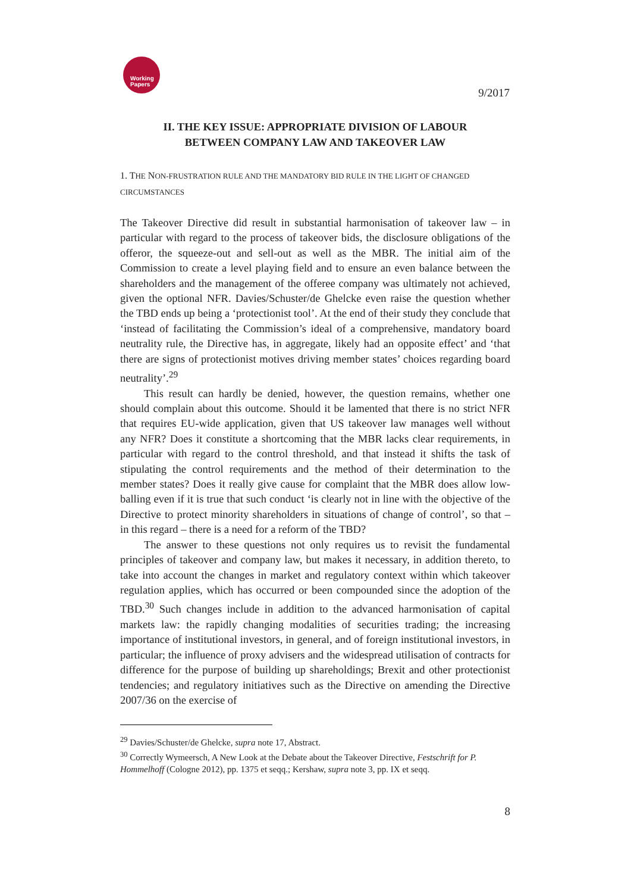Working
Papers
9/2017
II. THE KEY ISSUE: APPROPRIATE DIVISION OF LABOUR
BETWEEN COMPANY LAW AND TAKEOVER LAW
1. THE NON-FRUSTRATION RULE AND THE MANDATORY BID RULE IN THE LIGHT OF CHANGED CIRCUMSTANCES
The Takeover Directive did result in substantial harmonisation of takeover law – in particular with regard to the process of takeover bids, the disclosure obligations of the offeror, the squeeze-out and sell-out as well as the MBR. The initial aim of the Commission to create a level playing field and to ensure an even balance between the shareholders and the management of the offeree company was ultimately not achieved, given the optional NFR. Davies/Schuster/de Ghelcke even raise the question whether the TBD ends up being a ‘protectionist tool’. At the end of their study they conclude that ‘instead of facilitating the Commission’s ideal of a comprehensive, mandatory board neutrality rule, the Directive has, in aggregate, likely had an opposite effect’ and ‘that there are signs of protectionist motives driving member states’ choices regarding board neutrality’.<sup>29</sup>
This result can hardly be denied, however, the question remains, whether one should complain about this outcome. Should it be lamented that there is no strict NFR that requires EU-wide application, given that US takeover law manages well without any NFR? Does it constitute a shortcoming that the MBR lacks clear requirements, in particular with regard to the control threshold, and that instead it shifts the task of stipulating the control requirements and the method of their determination to the member states? Does it really give cause for complaint that the MBR does allow low-balling even if it is true that such conduct ‘is clearly not in line with the objective of the Directive to protect minority shareholders in situations of change of control’, so that – in this regard – there is a need for a reform of the TBD?
The answer to these questions not only requires us to revisit the fundamental principles of takeover and company law, but makes it necessary, in addition thereto, to take into account the changes in market and regulatory context within which takeover regulation applies, which has occurred or been compounded since the adoption of the TBD.<sup>30</sup> Such changes include in addition to the advanced harmonisation of capital markets law: the rapidly changing modalities of securities trading; the increasing importance of institutional investors, in general, and of foreign institutional investors, in particular; the influence of proxy advisers and the widespread utilisation of contracts for difference for the purpose of building up shareholdings; Brexit and other protectionist tendencies; and regulatory initiatives such as the Directive on amending the Directive 2007/36 on the exercise of
<sup>29</sup> Davies/Schuster/de Ghelcke, supra note 17, Abstract.
<sup>30</sup> Correctly Wymeersch, A New Look at the Debate about the Takeover Directive, Festschrift for P. Hommelhoff (Cologne 2012), pp. 1375 et seqq.; Kershaw, supra note 3, pp. IX et seqq.
8